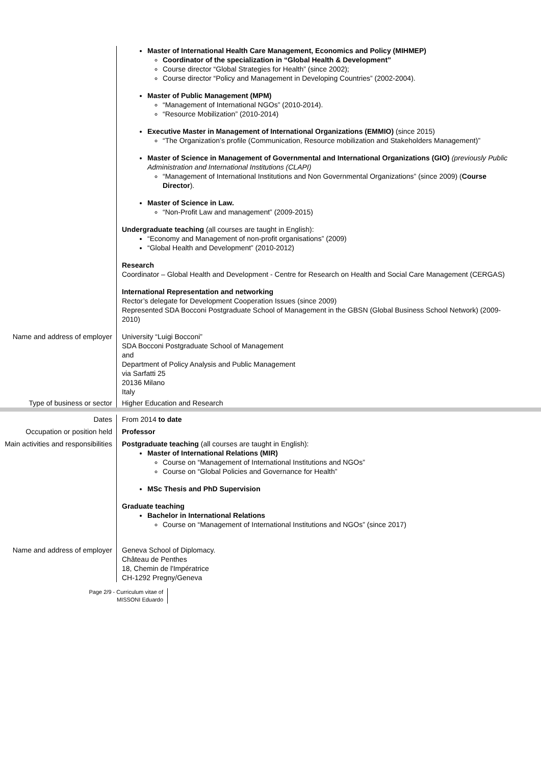Master of International Health Care Management, Economics and Policy (MIHMEP)
Coordinator of the specialization in “Global Health & Development”
Course director “Global Strategies for Health” (since 2002);
Course director “Policy and Management in Developing Countries” (2002-2004).
Master of Public Management (MPM)
“Management of International NGOs” (2010-2014).
“Resource Mobilization” (2010-2014)
Executive Master in Management of International Organizations (EMMIO) (since 2015)
“The Organization’s profile (Communication, Resource mobilization and Stakeholders Management)”
Master of Science in Management of Governmental and International Organizations (GIO) (previously Public Administration and International Institutions (CLAPI)
“Management of International Institutions and Non Governmental Organizations” (since 2009) (Course Director).
Master of Science in Law.
“Non-Profit Law and management” (2009-2015)
Undergraduate teaching (all courses are taught in English):
“Economy and Management of non-profit organisations” (2009)
“Global Health and Development” (2010-2012)
Research
Coordinator – Global Health and Development - Centre for Research on Health and Social Care Management (CERGAS)
International Representation and networking
Rector’s delegate for Development Cooperation Issues (since 2009)
Represented SDA Bocconi Postgraduate School of Management in the GBSN (Global Business School Network) (2009-2010)
Name and address of employer
University “Luigi Bocconi”
SDA Bocconi Postgraduate School of Management
and
Department of Policy Analysis and Public Management
via Sarfatti 25
20136 Milano
Italy
Type of business or sector Higher Education and Research
Dates From 2014 to date
Occupation or position held Professor
Main activities and responsibilities
Postgraduate teaching (all courses are taught in English):
Master of International Relations (MIR)
Course on “Management of International Institutions and NGOs”
Course on “Global Policies and Governance for Health”
MSc Thesis and PhD Supervision
Graduate teaching
Bachelor in International Relations
Course on “Management of International Institutions and NGOs” (since 2017)
Name and address of employer
Geneva School of Diplomacy.
Château de Penthes
18, Chemin de l'Impératrice
CH-1292 Pregny/Geneva
Page 2/9 - Curriculum vitae of
MISSONI Eduardo